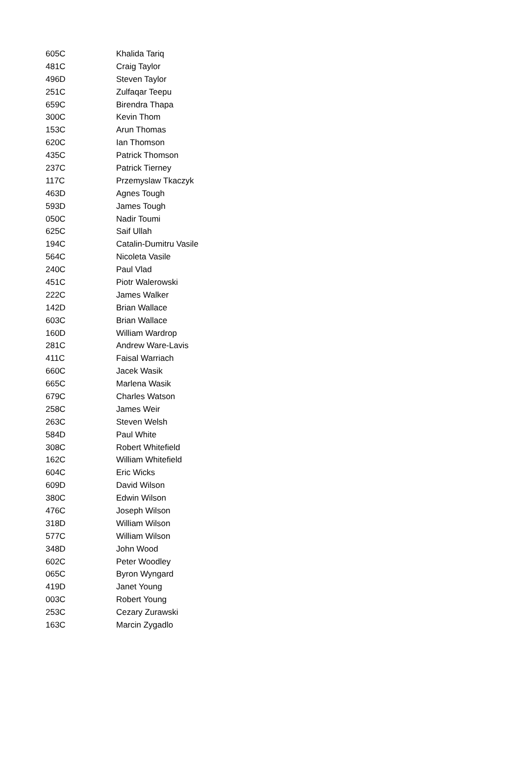| 605C | Khalida Tariq |
| 481C | Craig Taylor |
| 496D | Steven Taylor |
| 251C | Zulfaqar Teepu |
| 659C | Birendra Thapa |
| 300C | Kevin Thom |
| 153C | Arun Thomas |
| 620C | Ian Thomson |
| 435C | Patrick Thomson |
| 237C | Patrick Tierney |
| 117C | Przemyslaw Tkaczyk |
| 463D | Agnes Tough |
| 593D | James Tough |
| 050C | Nadir Toumi |
| 625C | Saif Ullah |
| 194C | Catalin-Dumitru Vasile |
| 564C | Nicoleta Vasile |
| 240C | Paul Vlad |
| 451C | Piotr Walerowski |
| 222C | James Walker |
| 142D | Brian Wallace |
| 603C | Brian Wallace |
| 160D | William Wardrop |
| 281C | Andrew Ware-Lavis |
| 411C | Faisal Warriach |
| 660C | Jacek Wasik |
| 665C | Marlena Wasik |
| 679C | Charles Watson |
| 258C | James Weir |
| 263C | Steven Welsh |
| 584D | Paul White |
| 308C | Robert Whitefield |
| 162C | William Whitefield |
| 604C | Eric Wicks |
| 609D | David Wilson |
| 380C | Edwin Wilson |
| 476C | Joseph Wilson |
| 318D | William Wilson |
| 577C | William Wilson |
| 348D | John Wood |
| 602C | Peter Woodley |
| 065C | Byron Wyngard |
| 419D | Janet Young |
| 003C | Robert Young |
| 253C | Cezary Zurawski |
| 163C | Marcin Zygadlo |